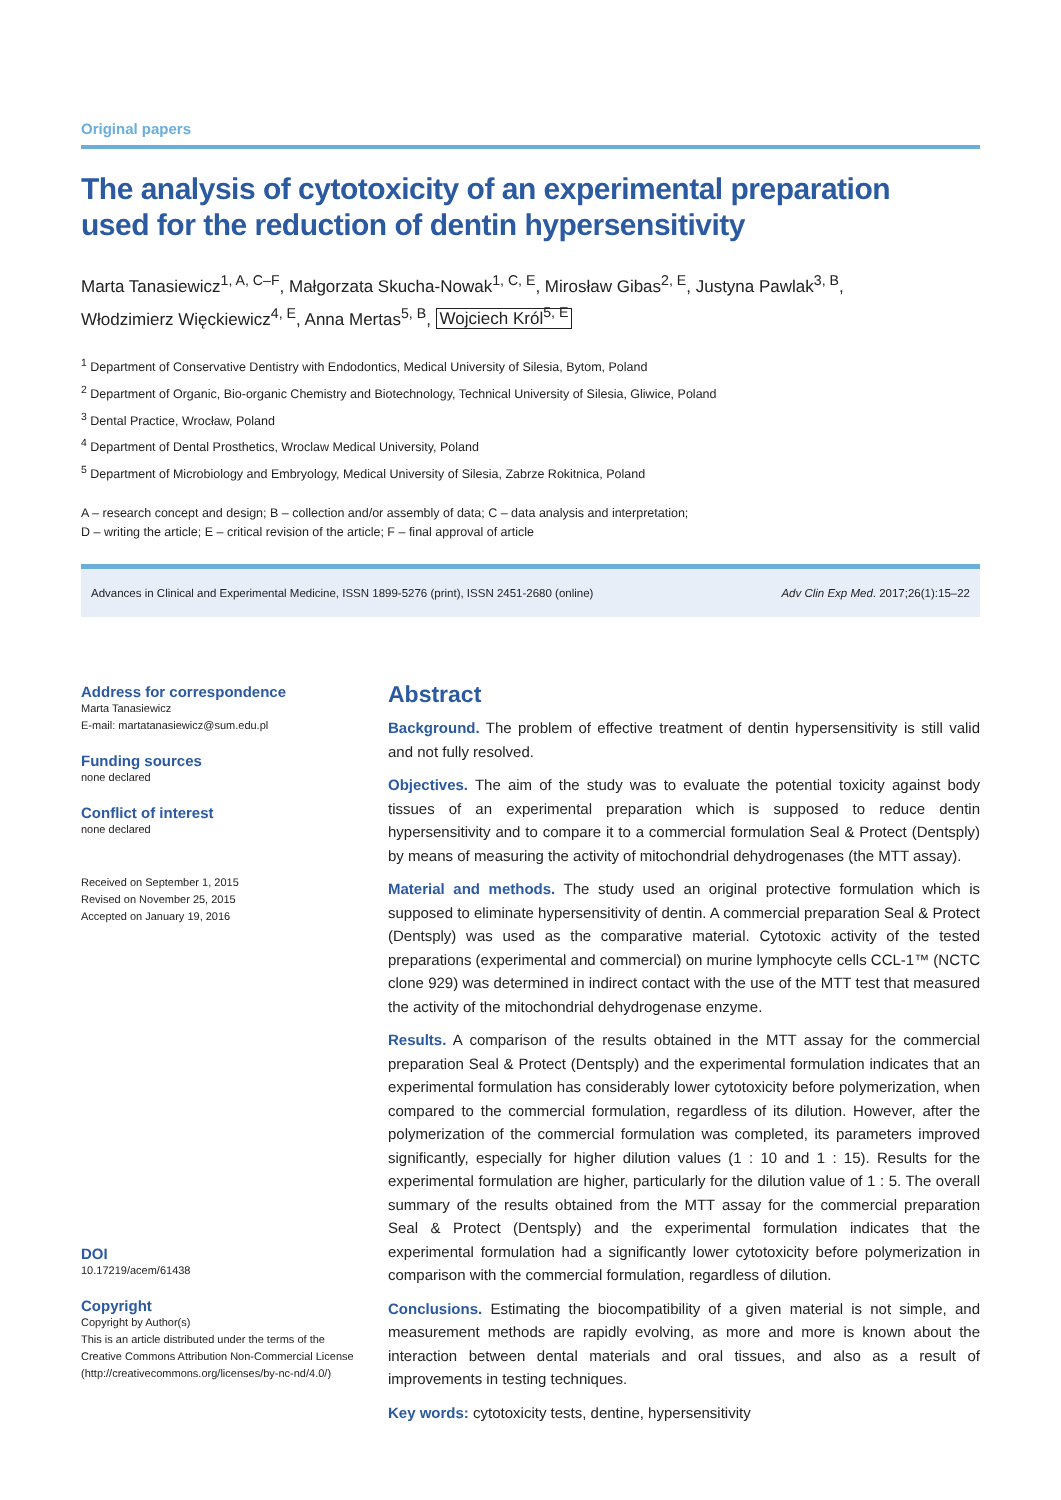Original papers
The analysis of cytotoxicity of an experimental preparation
used for the reduction of dentin hypersensitivity
Marta Tanasiewicz<sup>1, A, C–F</sup>, Małgorzata Skucha-Nowak<sup>1, C, E</sup>, Mirosław Gibas<sup>2, E</sup>, Justyna Pawlak<sup>3, B</sup>,
Włodzimierz Więckiewicz<sup>4, E</sup>, Anna Mertas<sup>5, B</sup>, Wojciech Król<sup>5, E</sup>
<sup>1</sup> Department of Conservative Dentistry with Endodontics, Medical University of Silesia, Bytom, Poland
<sup>2</sup> Department of Organic, Bio-organic Chemistry and Biotechnology, Technical University of Silesia, Gliwice, Poland
<sup>3</sup> Dental Practice, Wrocław, Poland
<sup>4</sup> Department of Dental Prosthetics, Wroclaw Medical University, Poland
<sup>5</sup> Department of Microbiology and Embryology, Medical University of Silesia, Zabrze Rokitnica, Poland
A – research concept and design; B – collection and/or assembly of data; C – data analysis and interpretation;
D – writing the article; E – critical revision of the article; F – final approval of article
Advances in Clinical and Experimental Medicine, ISSN 1899-5276 (print), ISSN 2451-2680 (online) Adv Clin Exp Med. 2017;26(1):15–22
Address for correspondence
Marta Tanasiewicz
E-mail: martatanasiewicz@sum.edu.pl
Funding sources
none declared
Conflict of interest
none declared
Received on September 1, 2015
Revised on November 25, 2015
Accepted on January 19, 2016
DOI
10.17219/acem/61438
Copyright
Copyright by Author(s)
This is an article distributed under the terms of the
Creative Commons Attribution Non-Commercial License
(http://creativecommons.org/licenses/by-nc-nd/4.0/)
Abstract
Background. The problem of effective treatment of dentin hypersensitivity is still valid and not fully resolved.
Objectives. The aim of the study was to evaluate the potential toxicity against body tissues of an experimental preparation which is supposed to reduce dentin hypersensitivity and to compare it to a commercial formulation Seal & Protect (Dentsply) by means of measuring the activity of mitochondrial dehydrogenases (the MTT assay).
Material and methods. The study used an original protective formulation which is supposed to eliminate hypersensitivity of dentin. A commercial preparation Seal & Protect (Dentsply) was used as the comparative material. Cytotoxic activity of the tested preparations (experimental and commercial) on murine lymphocyte cells CCL-1™ (NCTC clone 929) was determined in indirect contact with the use of the MTT test that measured the activity of the mitochondrial dehydrogenase enzyme.
Results. A comparison of the results obtained in the MTT assay for the commercial preparation Seal & Protect (Dentsply) and the experimental formulation indicates that an experimental formulation has considerably lower cytotoxicity before polymerization, when compared to the commercial formulation, regardless of its dilution. However, after the polymerization of the commercial formulation was completed, its parameters improved significantly, especially for higher dilution values (1 : 10 and 1 : 15). Results for the experimental formulation are higher, particularly for the dilution value of 1 : 5. The overall summary of the results obtained from the MTT assay for the commercial preparation Seal & Protect (Dentsply) and the experimental formulation indicates that the experimental formulation had a significantly lower cytotoxicity before polymerization in comparison with the commercial formulation, regardless of dilution.
Conclusions. Estimating the biocompatibility of a given material is not simple, and measurement methods are rapidly evolving, as more and more is known about the interaction between dental materials and oral tissues, and also as a result of improvements in testing techniques.
Key words: cytotoxicity tests, dentine, hypersensitivity